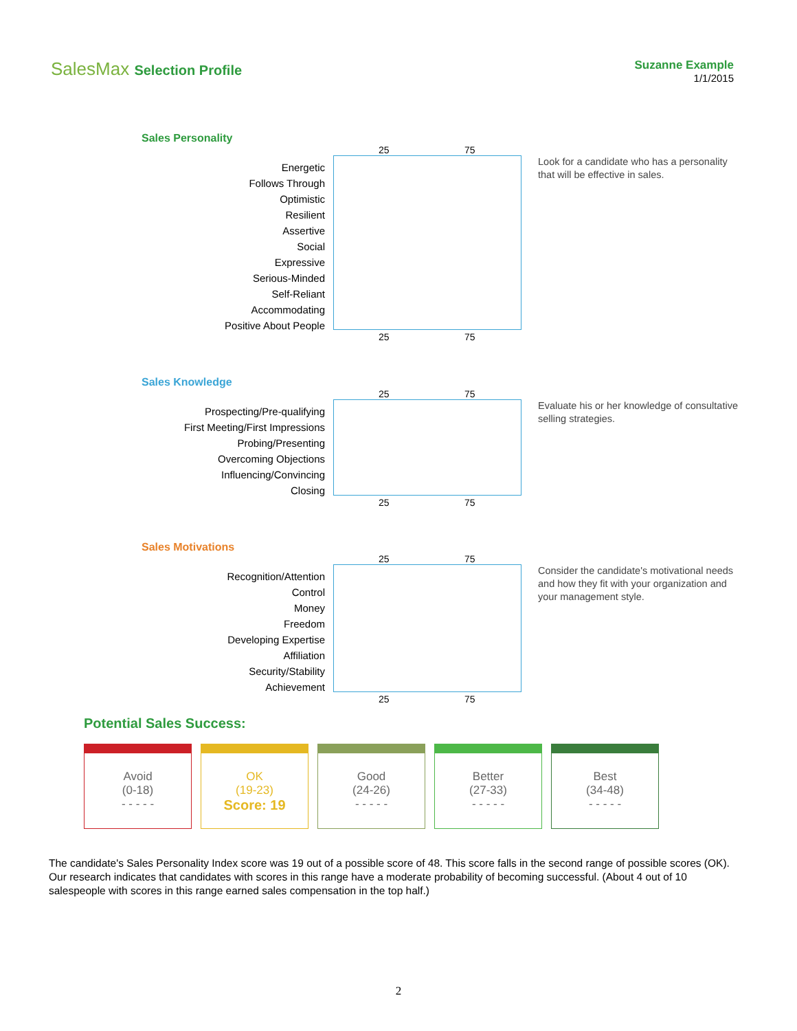SalesMax Selection Profile
Suzanne Example
1/1/2015
Sales Personality
Energetic
Follows Through
Optimistic
Resilient
Assertive
Social
Expressive
Serious-Minded
Self-Reliant
Accommodating
Positive About People
25 75
25 75
Look for a candidate who has a personality that will be effective in sales.
Sales Knowledge
Prospecting/Pre-qualifying
First Meeting/First Impressions
Probing/Presenting
Overcoming Objections
Influencing/Convincing
Closing
25 75
25 75
Evaluate his or her knowledge of consultative selling strategies.
Sales Motivations
Recognition/Attention
Control
Money
Freedom
Developing Expertise
Affiliation
Security/Stability
Achievement
25 75
25 75
Consider the candidate's motivational needs and how they fit with your organization and your management style.
Potential Sales Success:
| Avoid (0-18) - - - - - | OK (19-23) Score: 19 | Good (24-26) - - - - - | Better (27-33) - - - - - | Best (34-48) - - - - - |
The candidate's Sales Personality Index score was 19 out of a possible score of 48. This score falls in the second range of possible scores (OK). Our research indicates that candidates with scores in this range have a moderate probability of becoming successful. (About 4 out of 10 salespeople with scores in this range earned sales compensation in the top half.)
2